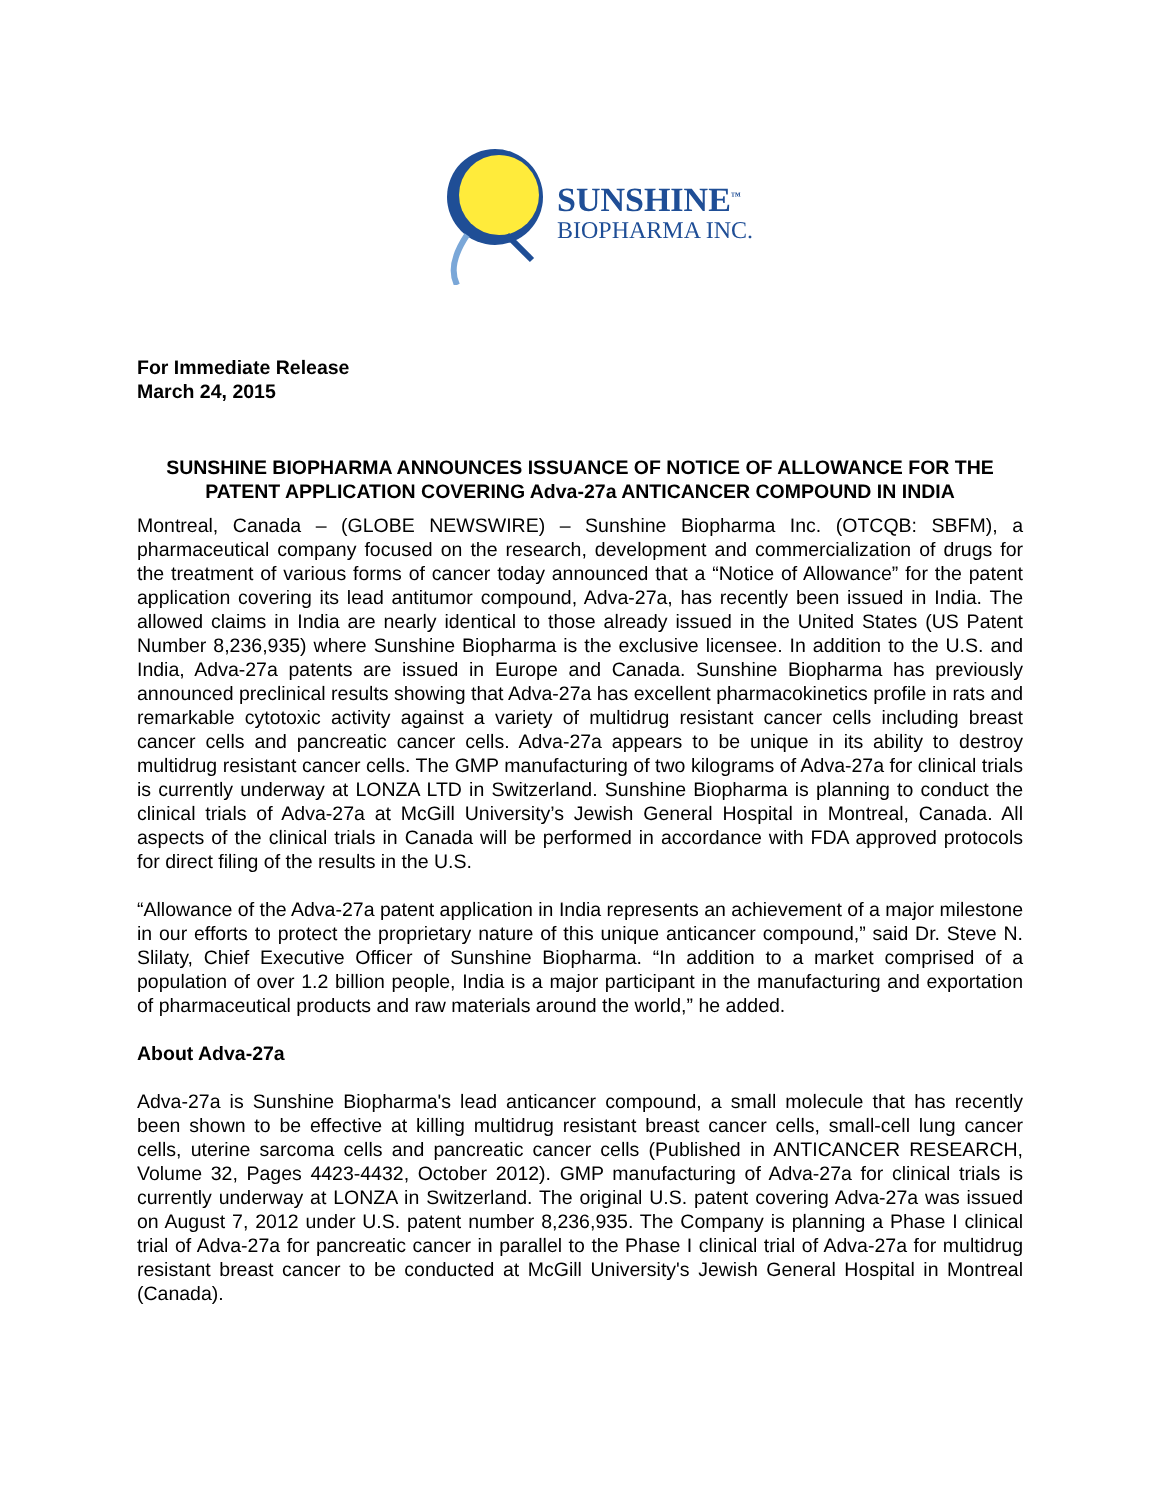SUNSHINE<sup>™</sup>
BIOPHARMA INC.
For Immediate Release
March 24, 2015
SUNSHINE BIOPHARMA ANNOUNCES ISSUANCE OF NOTICE OF ALLOWANCE FOR THE PATENT APPLICATION COVERING Adva-27a ANTICANCER COMPOUND IN INDIA
Montreal, Canada – (GLOBE NEWSWIRE) – Sunshine Biopharma Inc. (OTCQB: SBFM), a pharmaceutical company focused on the research, development and commercialization of drugs for the treatment of various forms of cancer today announced that a “Notice of Allowance” for the patent application covering its lead antitumor compound, Adva-27a, has recently been issued in India. The allowed claims in India are nearly identical to those already issued in the United States (US Patent Number 8,236,935) where Sunshine Biopharma is the exclusive licensee. In addition to the U.S. and India, Adva-27a patents are issued in Europe and Canada. Sunshine Biopharma has previously announced preclinical results showing that Adva-27a has excellent pharmacokinetics profile in rats and remarkable cytotoxic activity against a variety of multidrug resistant cancer cells including breast cancer cells and pancreatic cancer cells. Adva-27a appears to be unique in its ability to destroy multidrug resistant cancer cells. The GMP manufacturing of two kilograms of Adva-27a for clinical trials is currently underway at LONZA LTD in Switzerland. Sunshine Biopharma is planning to conduct the clinical trials of Adva-27a at McGill University’s Jewish General Hospital in Montreal, Canada. All aspects of the clinical trials in Canada will be performed in accordance with FDA approved protocols for direct filing of the results in the U.S.
“Allowance of the Adva-27a patent application in India represents an achievement of a major milestone in our efforts to protect the proprietary nature of this unique anticancer compound,” said Dr. Steve N. Slilaty, Chief Executive Officer of Sunshine Biopharma. “In addition to a market comprised of a population of over 1.2 billion people, India is a major participant in the manufacturing and exportation of pharmaceutical products and raw materials around the world,” he added.
About Adva-27a
Adva-27a is Sunshine Biopharma's lead anticancer compound, a small molecule that has recently been shown to be effective at killing multidrug resistant breast cancer cells, small-cell lung cancer cells, uterine sarcoma cells and pancreatic cancer cells (Published in ANTICANCER RESEARCH, Volume 32, Pages 4423-4432, October 2012). GMP manufacturing of Adva-27a for clinical trials is currently underway at LONZA in Switzerland. The original U.S. patent covering Adva-27a was issued on August 7, 2012 under U.S. patent number 8,236,935. The Company is planning a Phase I clinical trial of Adva-27a for pancreatic cancer in parallel to the Phase I clinical trial of Adva-27a for multidrug resistant breast cancer to be conducted at McGill University's Jewish General Hospital in Montreal (Canada).